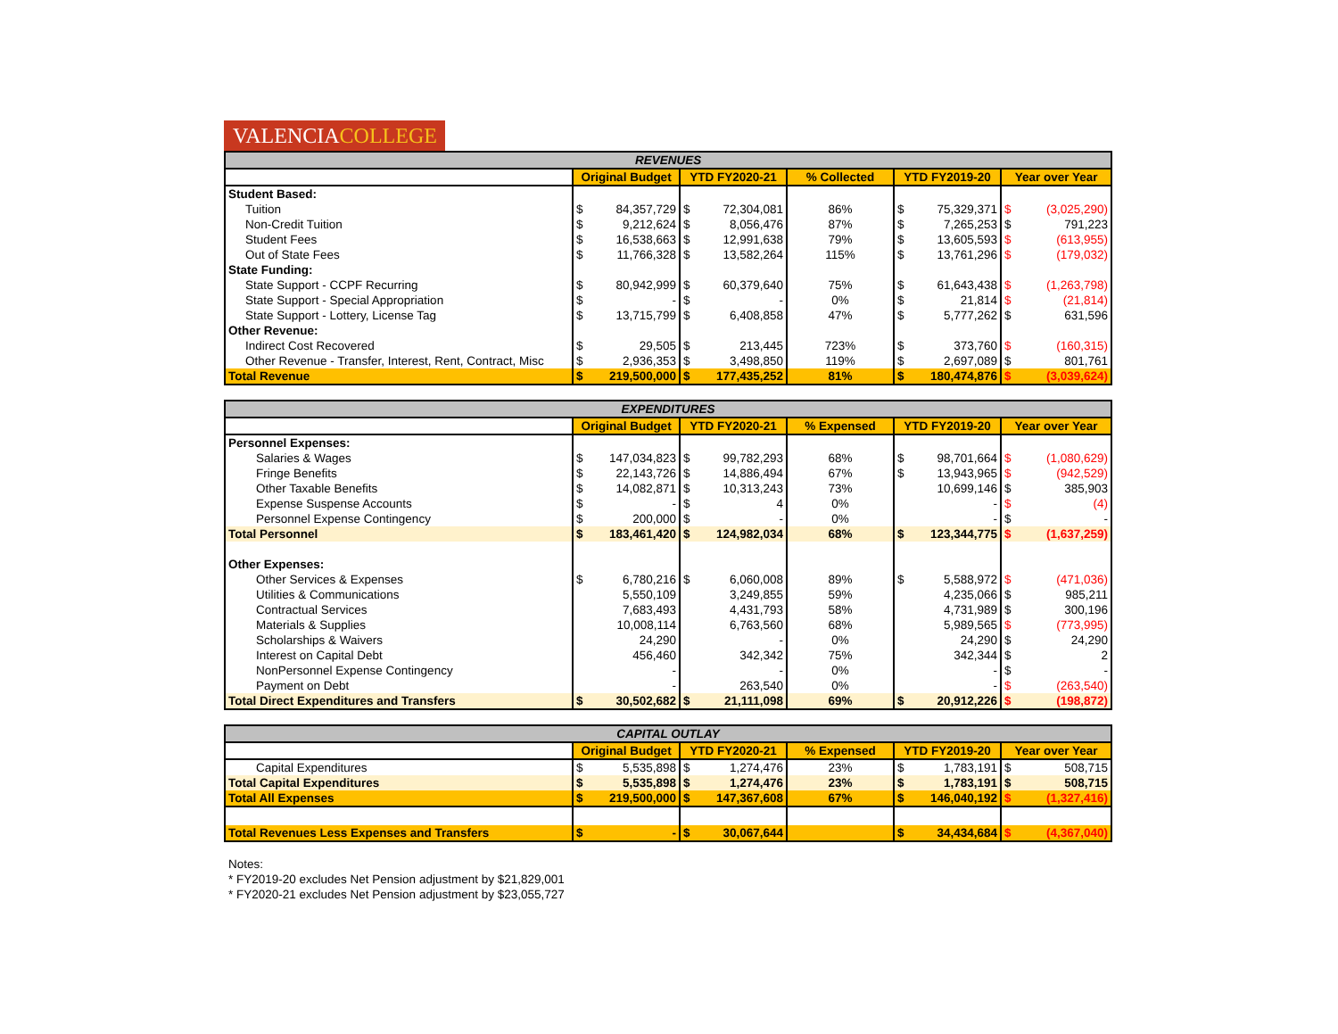VALENCIACOLLEGE
| REVENUES | | | | | | | | | |
| --- | --- | --- | --- | --- | --- | --- | --- | --- | --- |
| | Original Budget | | YTD FY2020-21 | | % Collected | YTD FY2019-20 | | Year over Year | |
| Student Based: | | | | | | | | | |
| Tuition | $ | 84,357,729 | $ | 72,304,081 | 86% | $ | 75,329,371 | $ | (3,025,290) |
| Non-Credit Tuition | $ | 9,212,624 | $ | 8,056,476 | 87% | $ | 7,265,253 | $ | 791,223 |
| Student Fees | $ | 16,538,663 | $ | 12,991,638 | 79% | $ | 13,605,593 | $ | (613,955) |
| Out of State Fees | $ | 11,766,328 | $ | 13,582,264 | 115% | $ | 13,761,296 | $ | (179,032) |
| State Funding: | | | | | | | | | |
| State Support - CCPF Recurring | $ | 80,942,999 | $ | 60,379,640 | 75% | $ | 61,643,438 | $ | (1,263,798) |
| State Support - Special Appropriation | $ | - | $ | - | 0% | $ | 21,814 | $ | (21,814) |
| State Support - Lottery, License Tag | $ | 13,715,799 | $ | 6,408,858 | 47% | $ | 5,777,262 | $ | 631,596 |
| Other Revenue: | | | | | | | | | |
| Indirect Cost Recovered | $ | 29,505 | $ | 213,445 | 723% | $ | 373,760 | $ | (160,315) |
| Other Revenue - Transfer, Interest, Rent, Contract, Misc | $ | 2,936,353 | $ | 3,498,850 | 119% | $ | 2,697,089 | $ | 801,761 |
| Total Revenue | $ | 219,500,000 | $ | 177,435,252 | 81% | $ | 180,474,876 | $ | (3,039,624) |
| EXPENDITURES | | | | | | | | | |
| --- | --- | --- | --- | --- | --- | --- | --- | --- | --- |
| | Original Budget | | YTD FY2020-21 | | % Expensed | YTD FY2019-20 | | Year over Year | |
| Personnel Expenses: | | | | | | | | | |
| Salaries & Wages | $ | 147,034,823 | $ | 99,782,293 | 68% | $ | 98,701,664 | $ | (1,080,629) |
| Fringe Benefits | $ | 22,143,726 | $ | 14,886,494 | 67% | $ | 13,943,965 | $ | (942,529) |
| Other Taxable Benefits | $ | 14,082,871 | $ | 10,313,243 | 73% | | 10,699,146 | $ | 385,903 |
| Expense Suspense Accounts | $ | - | $ | 4 | 0% | | - | $ | (4) |
| Personnel Expense Contingency | $ | 200,000 | $ | - | 0% | | - | $ | - |
| Total Personnel | $ | 183,461,420 | $ | 124,982,034 | 68% | $ | 123,344,775 | $ | (1,637,259) |
| Other Expenses: | | | | | | | | | |
| Other Services & Expenses | $ | 6,780,216 | $ | 6,060,008 | 89% | $ | 5,588,972 | $ | (471,036) |
| Utilities & Communications | | 5,550,109 | | 3,249,855 | 59% | | 4,235,066 | $ | 985,211 |
| Contractual Services | | 7,683,493 | | 4,431,793 | 58% | | 4,731,989 | $ | 300,196 |
| Materials & Supplies | | 10,008,114 | | 6,763,560 | 68% | | 5,989,565 | $ | (773,995) |
| Scholarships & Waivers | | 24,290 | | - | 0% | | 24,290 | $ | 24,290 |
| Interest on Capital Debt | | 456,460 | | 342,342 | 75% | | 342,344 | $ | 2 |
| NonPersonnel Expense Contingency | | - | | - | 0% | | - | $ | - |
| Payment on Debt | | - | | 263,540 | 0% | | - | $ | (263,540) |
| Total Direct Expenditures and Transfers | $ | 30,502,682 | $ | 21,111,098 | 69% | $ | 20,912,226 | $ | (198,872) |
| CAPITAL OUTLAY | | | | | | | | | |
| --- | --- | --- | --- | --- | --- | --- | --- | --- | --- |
| | Original Budget | | YTD FY2020-21 | | % Expensed | YTD FY2019-20 | | Year over Year | |
| Capital Expenditures | $ | 5,535,898 | $ | 1,274,476 | 23% | $ | 1,783,191 | $ | 508,715 |
| Total Capital Expenditures | $ | 5,535,898 | $ | 1,274,476 | 23% | $ | 1,783,191 | $ | 508,715 |
| Total All Expenses | $ | 219,500,000 | $ | 147,367,608 | 67% | $ | 146,040,192 | $ | (1,327,416) |
| Total Revenues Less Expenses and Transfers | $ | - | $ | 30,067,644 | | $ | 34,434,684 | $ | (4,367,040) |
Notes:
* FY2019-20 excludes Net Pension adjustment by $21,829,001
* FY2020-21 excludes Net Pension adjustment by $23,055,727